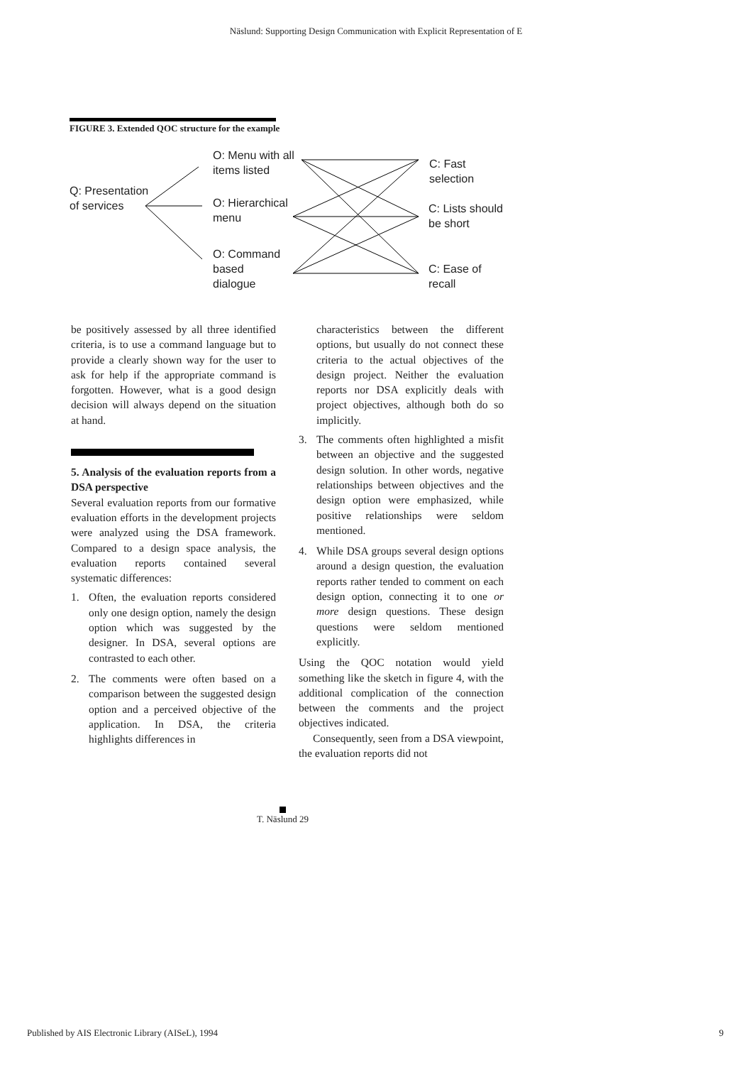Näslund: Supporting Design Communication with Explicit Representation of E
FIGURE 3. Extended QOC structure for the example
Q: Presentation
of services
O: Menu with all
items listed
O: Hierarchical
menu
O: Command
based
dialogue
C: Fast
selection
C: Lists should
be short
C: Ease of
recall
be positively assessed by all three identified criteria, is to use a command language but to provide a clearly shown way for the user to ask for help if the appropriate command is forgotten. However, what is a good design decision will always depend on the situation at hand.
5. Analysis of the evaluation reports from a DSA perspective
Several evaluation reports from our formative evaluation efforts in the development projects were analyzed using the DSA framework. Compared to a design space analysis, the evaluation reports contained several systematic differences:
1. Often, the evaluation reports considered only one design option, namely the design option which was suggested by the designer. In DSA, several options are contrasted to each other.
2. The comments were often based on a comparison between the suggested design option and a perceived objective of the application. In DSA, the criteria highlights differences in
characteristics between the different options, but usually do not connect these criteria to the actual objectives of the design project. Neither the evaluation reports nor DSA explicitly deals with project objectives, although both do so implicitly.
3. The comments often highlighted a misfit between an objective and the suggested design solution. In other words, negative relationships between objectives and the design option were emphasized, while positive relationships were seldom mentioned.
4. While DSA groups several design options around a design question, the evaluation reports rather tended to comment on each design option, connecting it to one or more design questions. These design questions were seldom mentioned explicitly.
Using the QOC notation would yield something like the sketch in figure 4, with the additional complication of the connection between the comments and the project objectives indicated.
Consequently, seen from a DSA viewpoint, the evaluation reports did not
T. Näslund 29
Published by AIS Electronic Library (AISeL), 1994
9